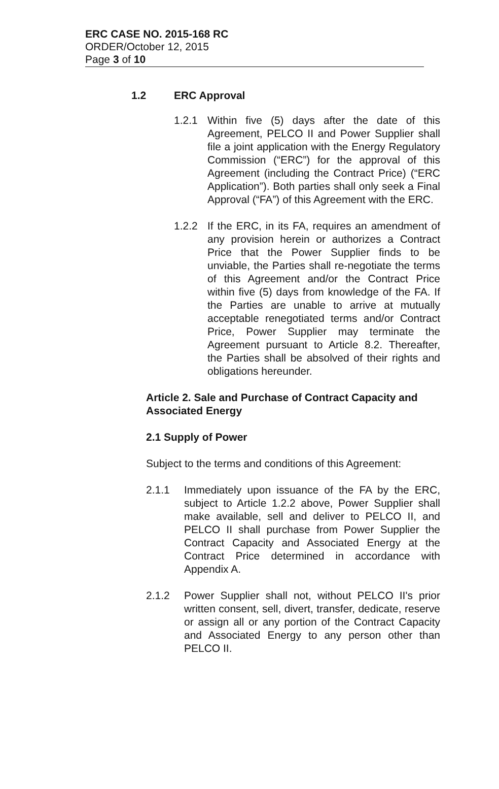ERC CASE NO. 2015-168 RC
ORDER/October 12, 2015
Page 3 of 10
1.2 ERC Approval
1.2.1 Within five (5) days after the date of this Agreement, PELCO II and Power Supplier shall file a joint application with the Energy Regulatory Commission (“ERC”) for the approval of this Agreement (including the Contract Price) (“ERC Application”). Both parties shall only seek a Final Approval (“FA”) of this Agreement with the ERC.
1.2.2 If the ERC, in its FA, requires an amendment of any provision herein or authorizes a Contract Price that the Power Supplier finds to be unviable, the Parties shall re-negotiate the terms of this Agreement and/or the Contract Price within five (5) days from knowledge of the FA. If the Parties are unable to arrive at mutually acceptable renegotiated terms and/or Contract Price, Power Supplier may terminate the Agreement pursuant to Article 8.2. Thereafter, the Parties shall be absolved of their rights and obligations hereunder.
Article 2. Sale and Purchase of Contract Capacity and Associated Energy
2.1 Supply of Power
Subject to the terms and conditions of this Agreement:
2.1.1 Immediately upon issuance of the FA by the ERC, subject to Article 1.2.2 above, Power Supplier shall make available, sell and deliver to PELCO II, and PELCO II shall purchase from Power Supplier the Contract Capacity and Associated Energy at the Contract Price determined in accordance with Appendix A.
2.1.2 Power Supplier shall not, without PELCO II's prior written consent, sell, divert, transfer, dedicate, reserve or assign all or any portion of the Contract Capacity and Associated Energy to any person other than PELCO II.